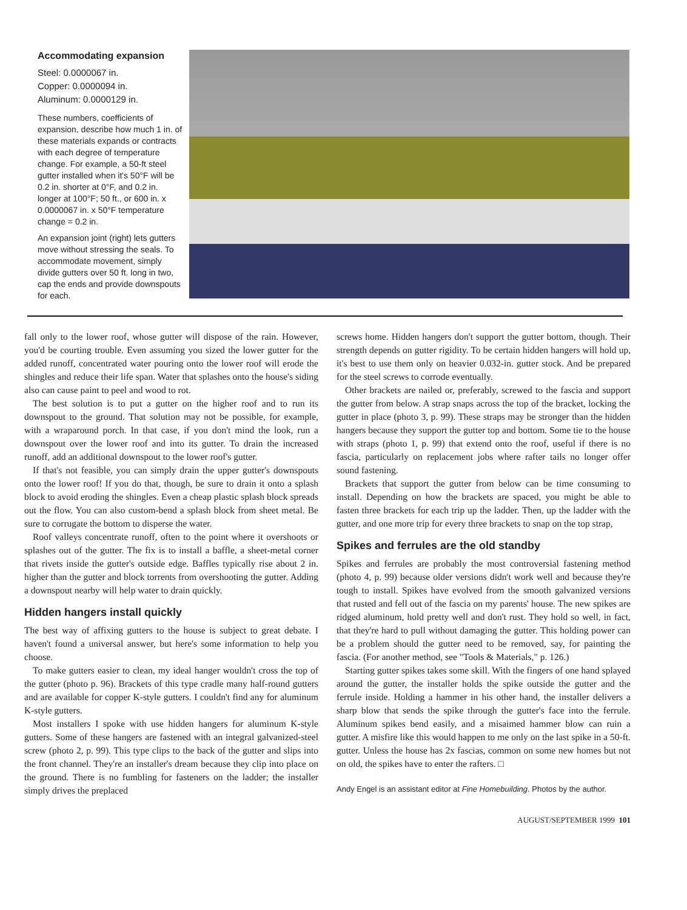Accommodating expansion
Steel: 0.0000067 in.
Copper: 0.0000094 in.
Aluminum: 0.0000129 in.
These numbers, coefficients of expansion, describe how much 1 in. of these materials expands or contracts with each degree of temperature change. For example, a 50-ft steel gutter installed when it's 50°F will be 0.2 in. shorter at 0°F, and 0.2 in. longer at 100°F; 50 ft., or 600 in. x 0.0000067 in. x 50°F temperature change = 0.2 in.
An expansion joint (right) lets gutters move without stressing the seals. To accommodate movement, simply divide gutters over 50 ft. long in two, cap the ends and provide downspouts for each.
fall only to the lower roof, whose gutter will dispose of the rain. However, you'd be courting trouble. Even assuming you sized the lower gutter for the added runoff, concentrated water pouring onto the lower roof will erode the shingles and reduce their life span. Water that splashes onto the house's siding also can cause paint to peel and wood to rot.
The best solution is to put a gutter on the higher roof and to run its downspout to the ground. That solution may not be possible, for example, with a wraparound porch. In that case, if you don't mind the look, run a downspout over the lower roof and into its gutter. To drain the increased runoff, add an additional downspout to the lower roof's gutter.
If that's not feasible, you can simply drain the upper gutter's downspouts onto the lower roof! If you do that, though, be sure to drain it onto a splash block to avoid eroding the shingles. Even a cheap plastic splash block spreads out the flow. You can also custom-bend a splash block from sheet metal. Be sure to corrugate the bottom to disperse the water.
Roof valleys concentrate runoff, often to the point where it overshoots or splashes out of the gutter. The fix is to install a baffle, a sheet-metal corner that rivets inside the gutter's outside edge. Baffles typically rise about 2 in. higher than the gutter and block torrents from overshooting the gutter. Adding a downspout nearby will help water to drain quickly.
Hidden hangers install quickly
The best way of affixing gutters to the house is subject to great debate. I haven't found a universal answer, but here's some information to help you choose.
To make gutters easier to clean, my ideal hanger wouldn't cross the top of the gutter (photo p. 96). Brackets of this type cradle many half-round gutters and are available for copper K-style gutters. I couldn't find any for aluminum K-style gutters.
Most installers I spoke with use hidden hangers for aluminum K-style gutters. Some of these hangers are fastened with an integral galvanized-steel screw (photo 2, p. 99). This type clips to the back of the gutter and slips into the front channel. They're an installer's dream because they clip into place on the ground. There is no fumbling for fasteners on the ladder; the installer simply drives the preplaced
screws home. Hidden hangers don't support the gutter bottom, though. Their strength depends on gutter rigidity. To be certain hidden hangers will hold up, it's best to use them only on heavier 0.032-in. gutter stock. And be prepared for the steel screws to corrode eventually.
Other brackets are nailed or, preferably, screwed to the fascia and support the gutter from below. A strap snaps across the top of the bracket, locking the gutter in place (photo 3, p. 99). These straps may be stronger than the hidden hangers because they support the gutter top and bottom. Some tie to the house with straps (photo 1, p. 99) that extend onto the roof, useful if there is no fascia, particularly on replacement jobs where rafter tails no longer offer sound fastening.
Brackets that support the gutter from below can be time consuming to install. Depending on how the brackets are spaced, you might be able to fasten three brackets for each trip up the ladder. Then, up the ladder with the gutter, and one more trip for every three brackets to snap on the top strap,
Spikes and ferrules are the old standby
Spikes and ferrules are probably the most controversial fastening method (photo 4, p. 99) because older versions didn't work well and because they're tough to install. Spikes have evolved from the smooth galvanized versions that rusted and fell out of the fascia on my parents' house. The new spikes are ridged aluminum, hold pretty well and don't rust. They hold so well, in fact, that they're hard to pull without damaging the gutter. This holding power can be a problem should the gutter need to be removed, say, for painting the fascia. (For another method, see "Tools & Materials," p. 126.)
Starting gutter spikes takes some skill. With the fingers of one hand splayed around the gutter, the installer holds the spike outside the gutter and the ferrule inside. Holding a hammer in his other hand, the installer delivers a sharp blow that sends the spike through the gutter's face into the ferrule. Aluminum spikes bend easily, and a misaimed hammer blow can ruin a gutter. A misfire like this would happen to me only on the last spike in a 50-ft. gutter. Unless the house has 2x fascias, common on some new homes but not on old, the spikes have to enter the rafters. □
Andy Engel is an assistant editor at Fine Homebuilding. Photos by the author.
AUGUST/SEPTEMBER 1999 101